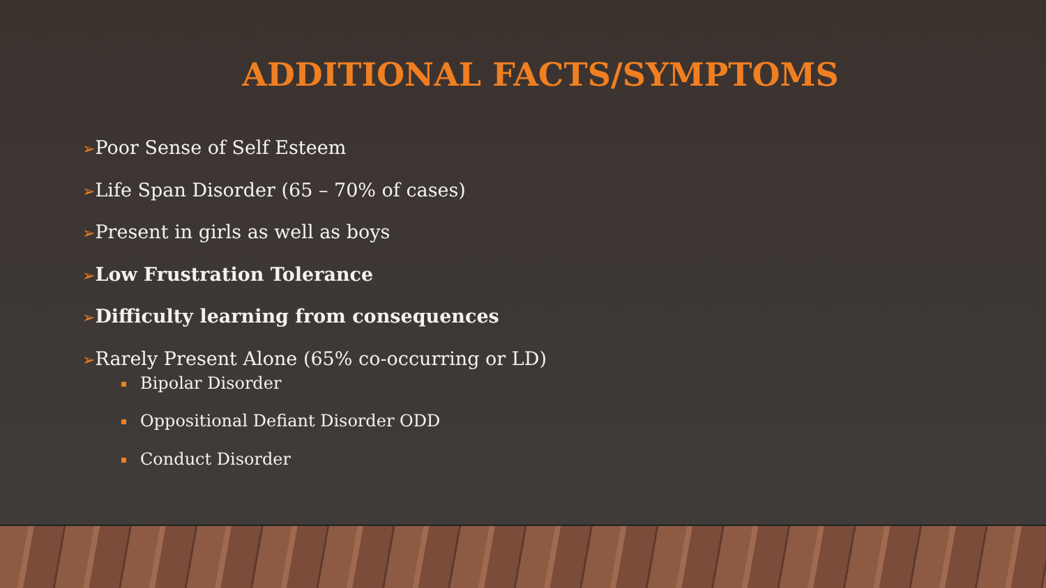ADDITIONAL FACTS/SYMPTOMS
➢Poor Sense of Self Esteem
➢Life Span Disorder (65 – 70% of cases)
➢Present in girls as well as boys
➢Low Frustration Tolerance
➢Difficulty learning from consequences
➢Rarely Present Alone (65% co-occurring or LD)
Bipolar Disorder
Oppositional Defiant Disorder ODD
Conduct Disorder